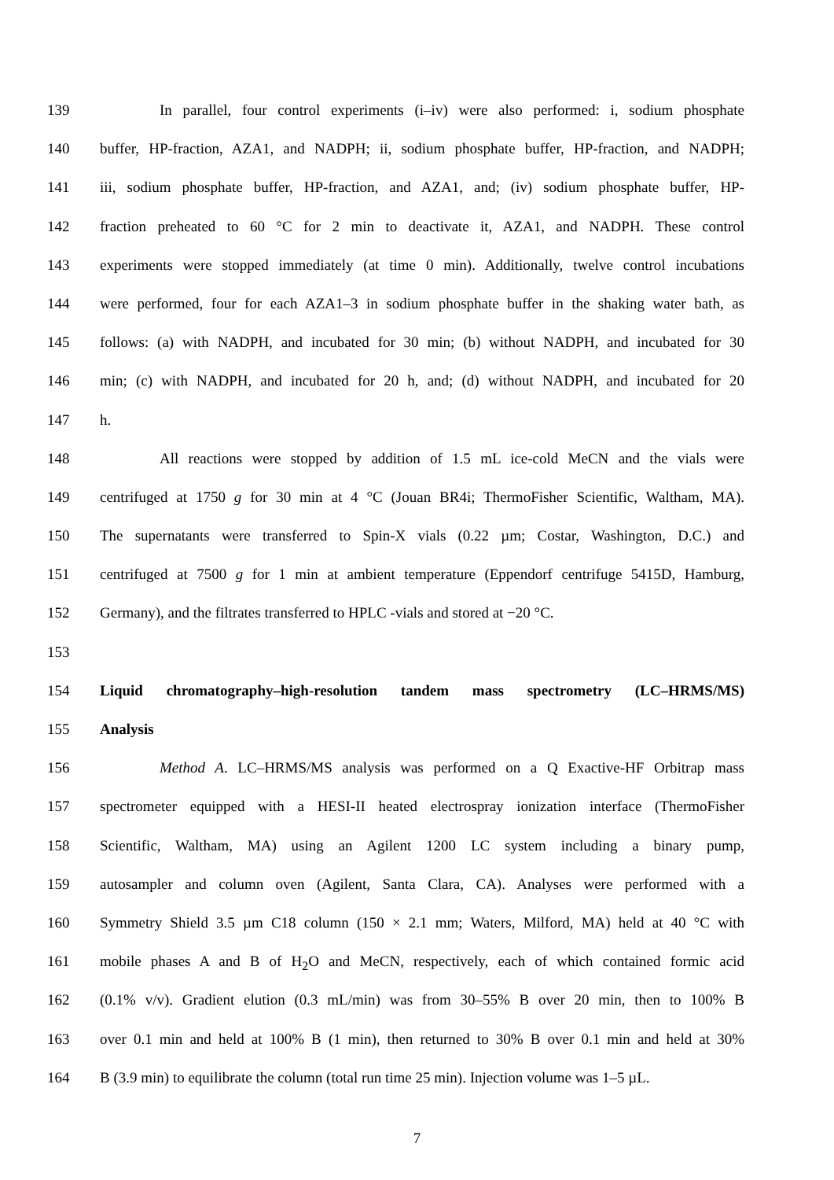139 In parallel, four control experiments (i–iv) were also performed: i, sodium phosphate
140 buffer, HP-fraction, AZA1, and NADPH; ii, sodium phosphate buffer, HP-fraction, and NADPH;
141 iii, sodium phosphate buffer, HP-fraction, and AZA1, and; (iv) sodium phosphate buffer, HP-
142 fraction preheated to 60 °C for 2 min to deactivate it, AZA1, and NADPH. These control
143 experiments were stopped immediately (at time 0 min). Additionally, twelve control incubations
144 were performed, four for each AZA1–3 in sodium phosphate buffer in the shaking water bath, as
145 follows: (a) with NADPH, and incubated for 30 min; (b) without NADPH, and incubated for 30
146 min; (c) with NADPH, and incubated for 20 h, and; (d) without NADPH, and incubated for 20
147 h.
148 All reactions were stopped by addition of 1.5 mL ice-cold MeCN and the vials were
149 centrifuged at 1750 g for 30 min at 4 °C (Jouan BR4i; ThermoFisher Scientific, Waltham, MA).
150 The supernatants were transferred to Spin-X vials (0.22 µm; Costar, Washington, D.C.) and
151 centrifuged at 7500 g for 1 min at ambient temperature (Eppendorf centrifuge 5415D, Hamburg,
152 Germany), and the filtrates transferred to HPLC -vials and stored at −20 °C.
153
154 Liquid chromatography–high-resolution tandem mass spectrometry (LC–HRMS/MS)
155 Analysis
156 Method A. LC–HRMS/MS analysis was performed on a Q Exactive-HF Orbitrap mass
157 spectrometer equipped with a HESI-II heated electrospray ionization interface (ThermoFisher
158 Scientific, Waltham, MA) using an Agilent 1200 LC system including a binary pump,
159 autosampler and column oven (Agilent, Santa Clara, CA). Analyses were performed with a
160 Symmetry Shield 3.5 µm C18 column (150 × 2.1 mm; Waters, Milford, MA) held at 40 °C with
161 mobile phases A and B of H<sub>2</sub>O and MeCN, respectively, each of which contained formic acid
162 (0.1% v/v). Gradient elution (0.3 mL/min) was from 30–55% B over 20 min, then to 100% B
163 over 0.1 min and held at 100% B (1 min), then returned to 30% B over 0.1 min and held at 30%
164 B (3.9 min) to equilibrate the column (total run time 25 min). Injection volume was 1–5 µL.
7